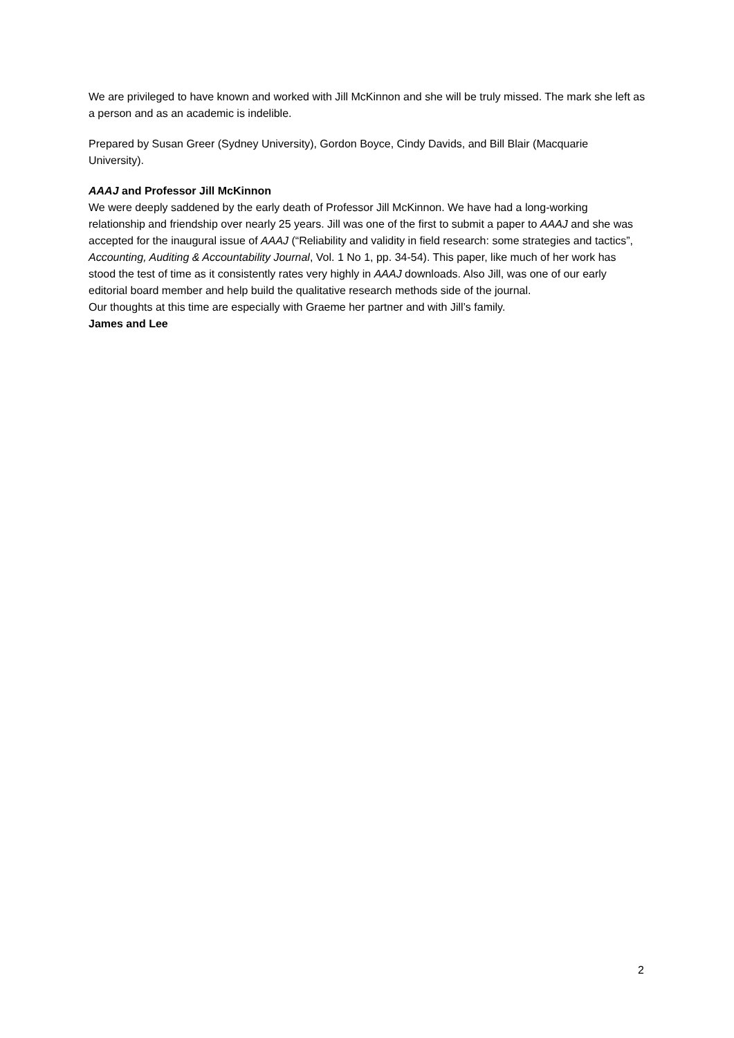We are privileged to have known and worked with Jill McKinnon and she will be truly missed. The mark she left as a person and as an academic is indelible.
Prepared by Susan Greer (Sydney University), Gordon Boyce, Cindy Davids, and Bill Blair (Macquarie University).
AAAJ and Professor Jill McKinnon
We were deeply saddened by the early death of Professor Jill McKinnon. We have had a long-working relationship and friendship over nearly 25 years. Jill was one of the first to submit a paper to AAAJ and she was accepted for the inaugural issue of AAAJ (“Reliability and validity in field research: some strategies and tactics”, Accounting, Auditing & Accountability Journal, Vol. 1 No 1, pp. 34-54). This paper, like much of her work has stood the test of time as it consistently rates very highly in AAAJ downloads. Also Jill, was one of our early editorial board member and help build the qualitative research methods side of the journal.
Our thoughts at this time are especially with Graeme her partner and with Jill’s family.
James and Lee
2